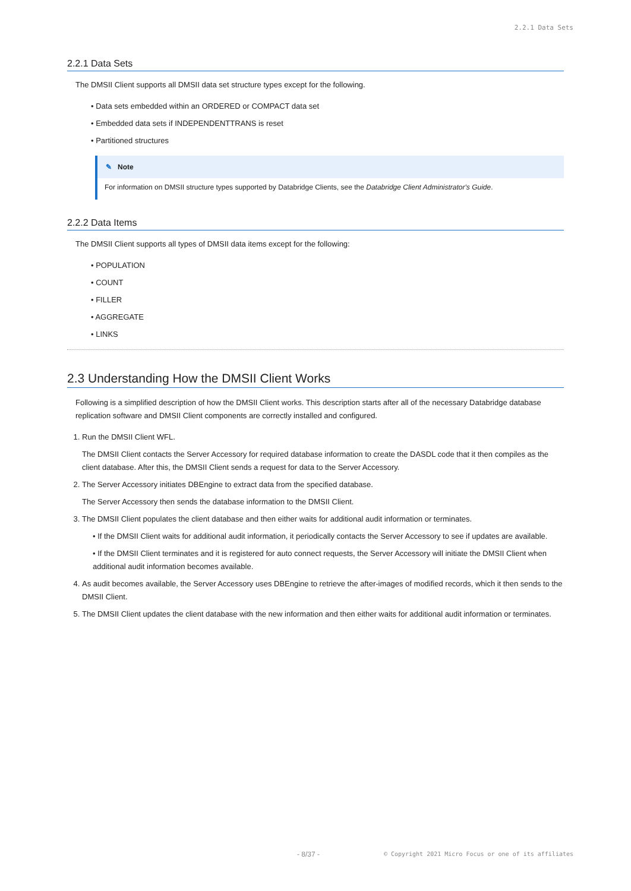2.2.1 Data Sets
2.2.1 Data Sets
The DMSII Client supports all DMSII data set structure types except for the following.
• Data sets embedded within an ORDERED or COMPACT data set
• Embedded data sets if INDEPENDENTTRANS is reset
• Partitioned structures
✎ Note
For information on DMSII structure types supported by Databridge Clients, see the Databridge Client Administrator's Guide.
2.2.2 Data Items
The DMSII Client supports all types of DMSII data items except for the following:
• POPULATION
• COUNT
• FILLER
• AGGREGATE
• LINKS
2.3 Understanding How the DMSII Client Works
Following is a simplified description of how the DMSII Client works. This description starts after all of the necessary Databridge database replication software and DMSII Client components are correctly installed and configured.
1. Run the DMSII Client WFL.
The DMSII Client contacts the Server Accessory for required database information to create the DASDL code that it then compiles as the client database. After this, the DMSII Client sends a request for data to the Server Accessory.
2. The Server Accessory initiates DBEngine to extract data from the specified database.
The Server Accessory then sends the database information to the DMSII Client.
3. The DMSII Client populates the client database and then either waits for additional audit information or terminates.
• If the DMSII Client waits for additional audit information, it periodically contacts the Server Accessory to see if updates are available.
• If the DMSII Client terminates and it is registered for auto connect requests, the Server Accessory will initiate the DMSII Client when additional audit information becomes available.
4. As audit becomes available, the Server Accessory uses DBEngine to retrieve the after-images of modified records, which it then sends to the DMSII Client.
5. The DMSII Client updates the client database with the new information and then either waits for additional audit information or terminates.
- 8/37 -
© Copyright 2021 Micro Focus or one of its affiliates